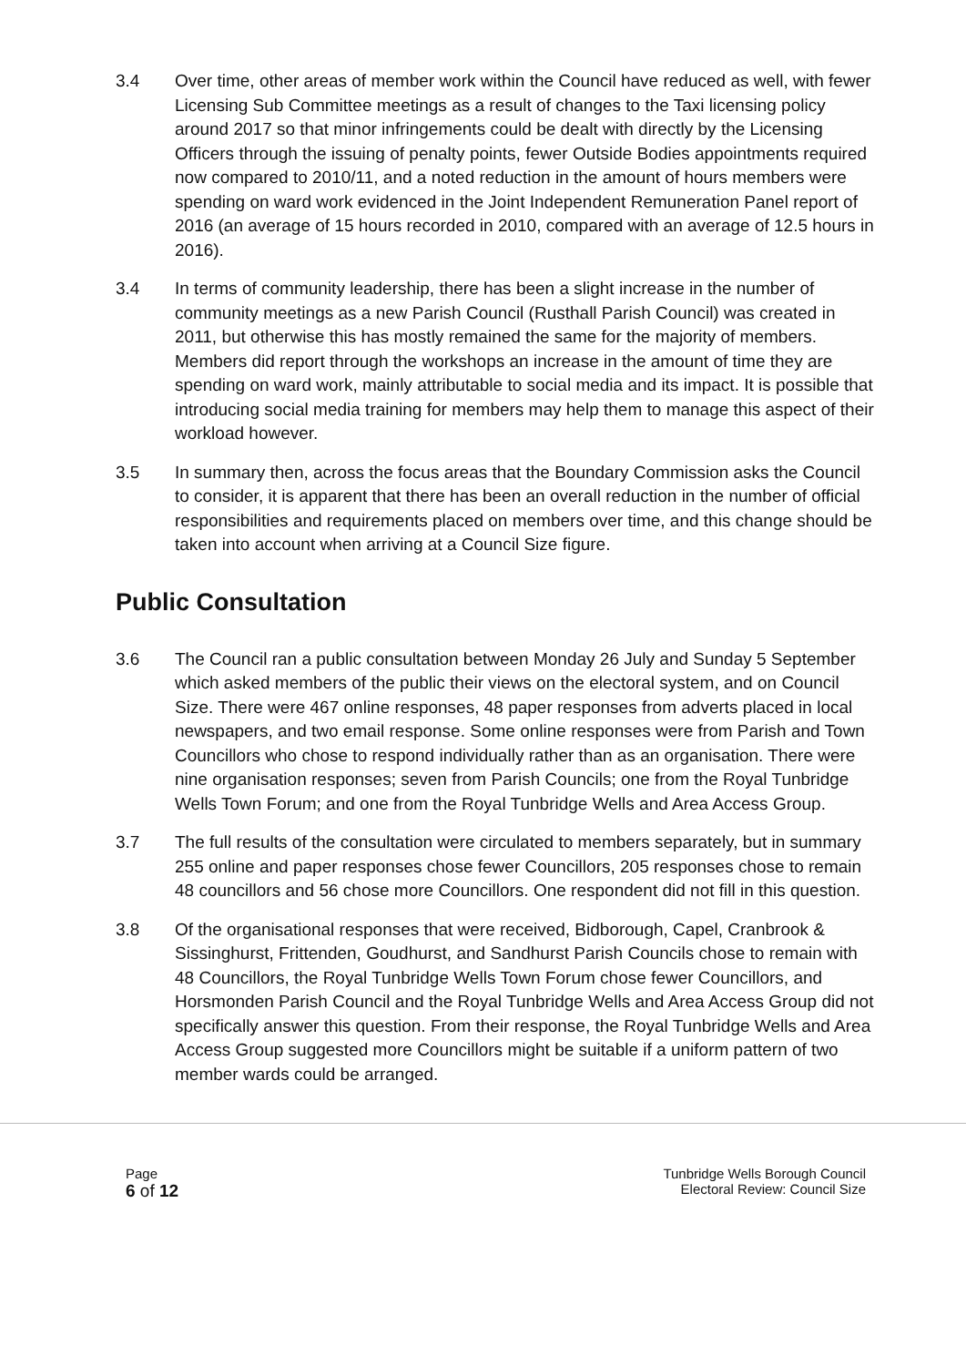3.4 Over time, other areas of member work within the Council have reduced as well, with fewer Licensing Sub Committee meetings as a result of changes to the Taxi licensing policy around 2017 so that minor infringements could be dealt with directly by the Licensing Officers through the issuing of penalty points, fewer Outside Bodies appointments required now compared to 2010/11, and a noted reduction in the amount of hours members were spending on ward work evidenced in the Joint Independent Remuneration Panel report of 2016 (an average of 15 hours recorded in 2010, compared with an average of 12.5 hours in 2016).
3.4 In terms of community leadership, there has been a slight increase in the number of community meetings as a new Parish Council (Rusthall Parish Council) was created in 2011, but otherwise this has mostly remained the same for the majority of members. Members did report through the workshops an increase in the amount of time they are spending on ward work, mainly attributable to social media and its impact. It is possible that introducing social media training for members may help them to manage this aspect of their workload however.
3.5 In summary then, across the focus areas that the Boundary Commission asks the Council to consider, it is apparent that there has been an overall reduction in the number of official responsibilities and requirements placed on members over time, and this change should be taken into account when arriving at a Council Size figure.
Public Consultation
3.6 The Council ran a public consultation between Monday 26 July and Sunday 5 September which asked members of the public their views on the electoral system, and on Council Size. There were 467 online responses, 48 paper responses from adverts placed in local newspapers, and two email response. Some online responses were from Parish and Town Councillors who chose to respond individually rather than as an organisation. There were nine organisation responses; seven from Parish Councils; one from the Royal Tunbridge Wells Town Forum; and one from the Royal Tunbridge Wells and Area Access Group.
3.7 The full results of the consultation were circulated to members separately, but in summary 255 online and paper responses chose fewer Councillors, 205 responses chose to remain 48 councillors and 56 chose more Councillors. One respondent did not fill in this question.
3.8 Of the organisational responses that were received, Bidborough, Capel, Cranbrook & Sissinghurst, Frittenden, Goudhurst, and Sandhurst Parish Councils chose to remain with 48 Councillors, the Royal Tunbridge Wells Town Forum chose fewer Councillors, and Horsmonden Parish Council and the Royal Tunbridge Wells and Area Access Group did not specifically answer this question. From their response, the Royal Tunbridge Wells and Area Access Group suggested more Councillors might be suitable if a uniform pattern of two member wards could be arranged.
Page
6 of 12
Tunbridge Wells Borough Council
Electoral Review: Council Size